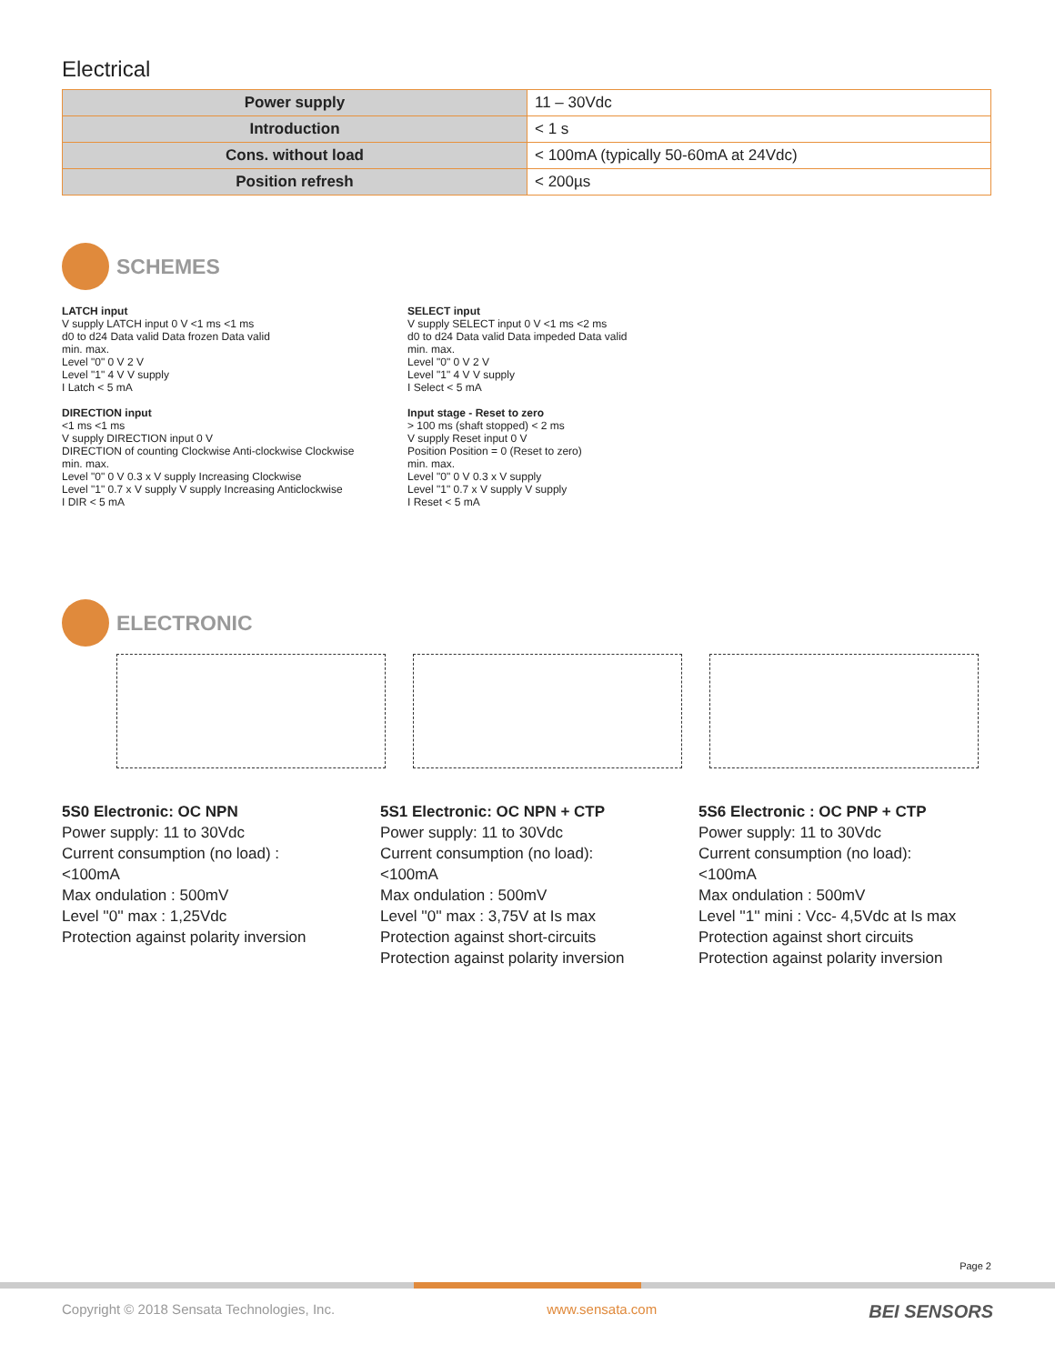Electrical
| Power supply | 11 – 30Vdc |
| Introduction | < 1 s |
| Cons. without load | < 100mA (typically 50-60mA at 24Vdc) |
| Position refresh | < 200µs |
SCHEMES
LATCH input
V supply LATCH input 0 V <1 ms <1 ms
d0 to d24 Data valid Data frozen Data valid
min. max.
Level "0" 0 V 2 V
Level "1" 4 V V supply
I Latch < 5 mA
DIRECTION input
<1 ms <1 ms
V supply DIRECTION input 0 V
DIRECTION of counting Clockwise Anti-clockwise Clockwise
min. max.
Level "0" 0 V 0.3 x V supply Increasing Clockwise
Level "1" 0.7 x V supply V supply Increasing Anticlockwise
I DIR < 5 mA
SELECT input
V supply SELECT input 0 V <1 ms <2 ms
d0 to d24 Data valid Data impeded Data valid
min. max.
Level "0" 0 V 2 V
Level "1" 4 V V supply
I Select < 5 mA
Input stage - Reset to zero
> 100 ms (shaft stopped) < 2 ms
V supply Reset input 0 V
Position Position = 0 (Reset to zero)
min. max.
Level "0" 0 V 0.3 x V supply
Level "1" 0.7 x V supply V supply
I Reset < 5 mA
ELECTRONIC
5S0 Electronic: OC NPN
Power supply: 11 to 30Vdc
Current consumption (no load) : <100mA
Max ondulation : 500mV
Level ''0'' max : 1,25Vdc
Protection against polarity inversion
5S1 Electronic: OC NPN + CTP
Power supply: 11 to 30Vdc
Current consumption (no load): <100mA
Max ondulation : 500mV
Level ''0'' max : 3,75V at Is max
Protection against short-circuits
Protection against polarity inversion
5S6 Electronic : OC PNP + CTP
Power supply: 11 to 30Vdc
Current consumption (no load): <100mA
Max ondulation : 500mV
Level ''1'' mini : Vcc- 4,5Vdc at Is max
Protection against short circuits
Protection against polarity inversion
Page 2
Copyright © 2018 Sensata Technologies, Inc. www.sensata.com BEI SENSORS